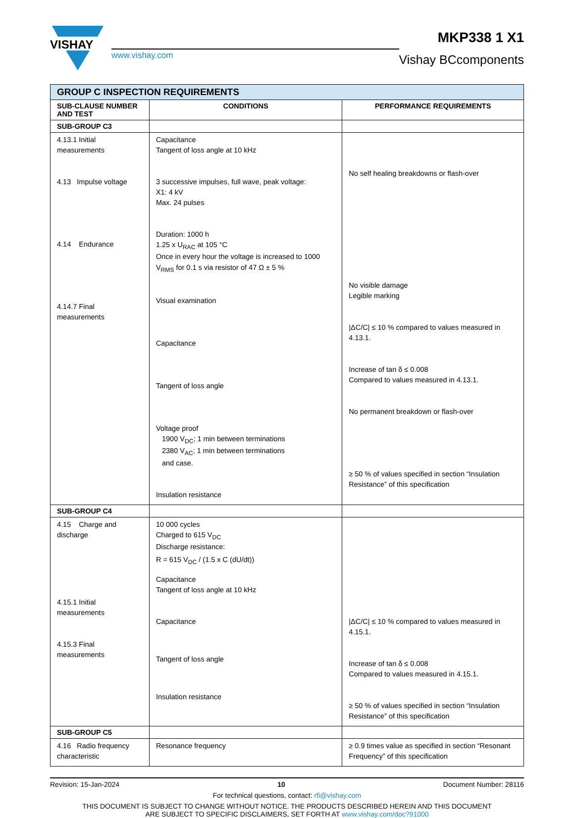VISHAY
www.vishay.com
MKP338 1 X1
Vishay BCcomponents
| GROUP C INSPECTION REQUIREMENTS | | |
| --- | --- | --- |
| SUB-CLAUSE NUMBER AND TEST | CONDITIONS | PERFORMANCE REQUIREMENTS |
| SUB-GROUP C3 | | |
| 4.13.1 Initial measurements 4.13 Impulse voltage 4.14 Endurance 4.14.7 Final measurements | Capacitance Tangent of loss angle at 10 kHz 3 successive impulses, full wave, peak voltage: X1: 4 kV Max. 24 pulses Duration: 1000 h 1.25 x U<sub>RAC</sub> at 105 °C Once in every hour the voltage is increased to 1000 V<sub>RMS</sub> for 0.1 s via resistor of 47 Ω ± 5 % Visual examination Capacitance Tangent of loss angle Voltage proof 1900 V<sub>DC</sub>; 1 min between terminations 2380 V<sub>AC</sub>; 1 min between terminations and case. Insulation resistance | No self healing breakdowns or flash-over No visible damage Legible marking /ΔC/C/ ≤ 10 % compared to values measured in 4.13.1. Increase of tan δ ≤ 0.008 Compared to values measured in 4.13.1. No permanent breakdown or flash-over ≥ 50 % of values specified in section “Insulation Resistance” of this specification |
| SUB-GROUP C4 | | |
| 4.15 Charge and discharge 4.15.1 Initial measurements 4.15.3 Final measurements | 10 000 cycles Charged to 615 V<sub>DC</sub> Discharge resistance: R = 615 V<sub>DC</sub> / (1.5 x C (dU/dt)) Capacitance Tangent of loss angle at 10 kHz Capacitance Tangent of loss angle Insulation resistance | /ΔC/C/ ≤ 10 % compared to values measured in 4.15.1. Increase of tan δ ≤ 0.008 Compared to values measured in 4.15.1. ≥ 50 % of values specified in section “Insulation Resistance” of this specification |
| SUB-GROUP C5 | | |
| 4.16 Radio frequency characteristic | Resonance frequency | ≥ 0.9 times value as specified in section “Resonant Frequency” of this specification |
Revision: 15-Jan-2024 10 Document Number: 28116
For technical questions, contact: rfi@vishay.com
THIS DOCUMENT IS SUBJECT TO CHANGE WITHOUT NOTICE. THE PRODUCTS DESCRIBED HEREIN AND THIS DOCUMENT
ARE SUBJECT TO SPECIFIC DISCLAIMERS, SET FORTH AT www.vishay.com/doc?91000